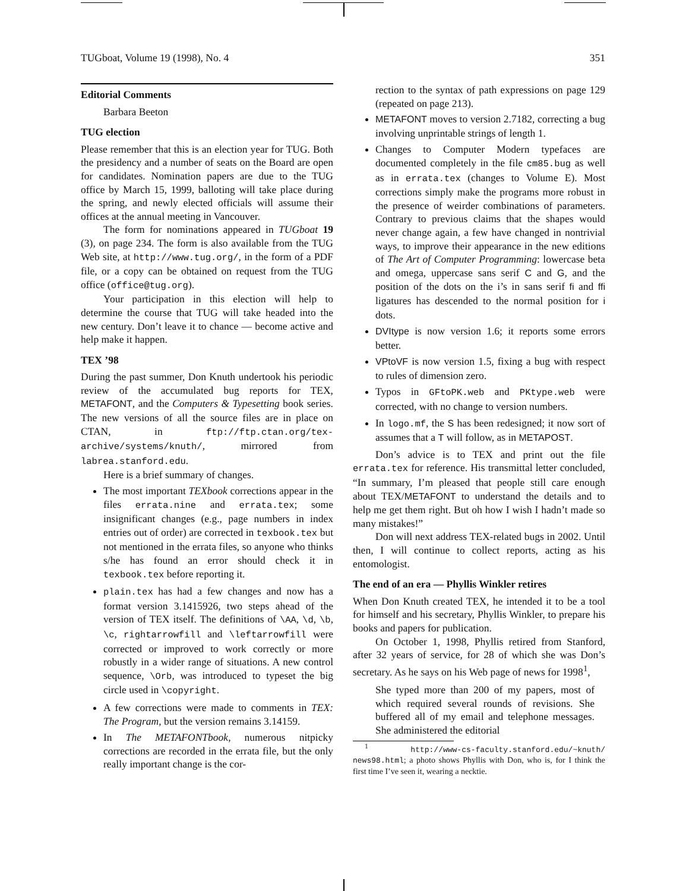TUGboat, Volume 19 (1998), No. 4 351
Editorial Comments
Barbara Beeton
TUG election
Please remember that this is an election year for TUG. Both the presidency and a number of seats on the Board are open for candidates. Nomination papers are due to the TUG office by March 15, 1999, balloting will take place during the spring, and newly elected officials will assume their offices at the annual meeting in Vancouver.
The form for nominations appeared in TUGboat 19 (3), on page 234. The form is also available from the TUG Web site, at http://www.tug.org/, in the form of a PDF file, or a copy can be obtained on request from the TUG office (office@tug.org).
Your participation in this election will help to determine the course that TUG will take headed into the new century. Don’t leave it to chance — become active and help make it happen.
TEX ’98
During the past summer, Don Knuth undertook his periodic review of the accumulated bug reports for TEX, METAFONT, and the Computers & Typesetting book series. The new versions of all the source files are in place on CTAN, in ftp://ftp.ctan.org/tex-archive/systems/knuth/, mirrored from labrea.stanford.edu.
Here is a brief summary of changes.
The most important TEXbook corrections appear in the files errata.nine and errata.tex; some insignificant changes (e.g., page numbers in index entries out of order) are corrected in texbook.tex but not mentioned in the errata files, so anyone who thinks s/he has found an error should check it in texbook.tex before reporting it.
plain.tex has had a few changes and now has a format version 3.1415926, two steps ahead of the version of TEX itself. The definitions of \AA, \d, \b, \c, rightarrowfill and \leftarrowfill were corrected or improved to work correctly or more robustly in a wider range of situations. A new control sequence, \Orb, was introduced to typeset the big circle used in \copyright.
A few corrections were made to comments in TEX: The Program, but the version remains 3.14159.
In The METAFONTbook, numerous nitpicky corrections are recorded in the errata file, but the only really important change is the cor-
rection to the syntax of path expressions on page 129 (repeated on page 213).
METAFONT moves to version 2.7182, correcting a bug involving unprintable strings of length 1.
Changes to Computer Modern typefaces are documented completely in the file cm85.bug as well as in errata.tex (changes to Volume E). Most corrections simply make the programs more robust in the presence of weirder combinations of parameters. Contrary to previous claims that the shapes would never change again, a few have changed in nontrivial ways, to improve their appearance in the new editions of The Art of Computer Programming: lowercase beta and omega, uppercase sans serif C and G, and the position of the dots on the i’s in sans serif fi and ffi ligatures has descended to the normal position for i dots.
DVItype is now version 1.6; it reports some errors better.
VPtoVF is now version 1.5, fixing a bug with respect to rules of dimension zero.
Typos in GFtoPK.web and PKtype.web were corrected, with no change to version numbers.
In logo.mf, the S has been redesigned; it now sort of assumes that a T will follow, as in METAPOST.
Don’s advice is to TEX and print out the file errata.tex for reference. His transmittal letter concluded, “In summary, I’m pleased that people still care enough about TEX/METAFONT to understand the details and to help me get them right. But oh how I wish I hadn’t made so many mistakes!”
Don will next address TEX-related bugs in 2002. Until then, I will continue to collect reports, acting as his entomologist.
The end of an era — Phyllis Winkler retires
When Don Knuth created TEX, he intended it to be a tool for himself and his secretary, Phyllis Winkler, to prepare his books and papers for publication.
On October 1, 1998, Phyllis retired from Stanford, after 32 years of service, for 28 of which she was Don’s secretary. As he says on his Web page of news for 1998<sup>1</sup>,
She typed more than 200 of my papers, most of which required several rounds of revisions. She buffered all of my email and telephone messages. She administered the editorial
<sup>1</sup> http://www-cs-faculty.stanford.edu/~knuth/ news98.html; a photo shows Phyllis with Don, who is, for I think the first time I’ve seen it, wearing a necktie.